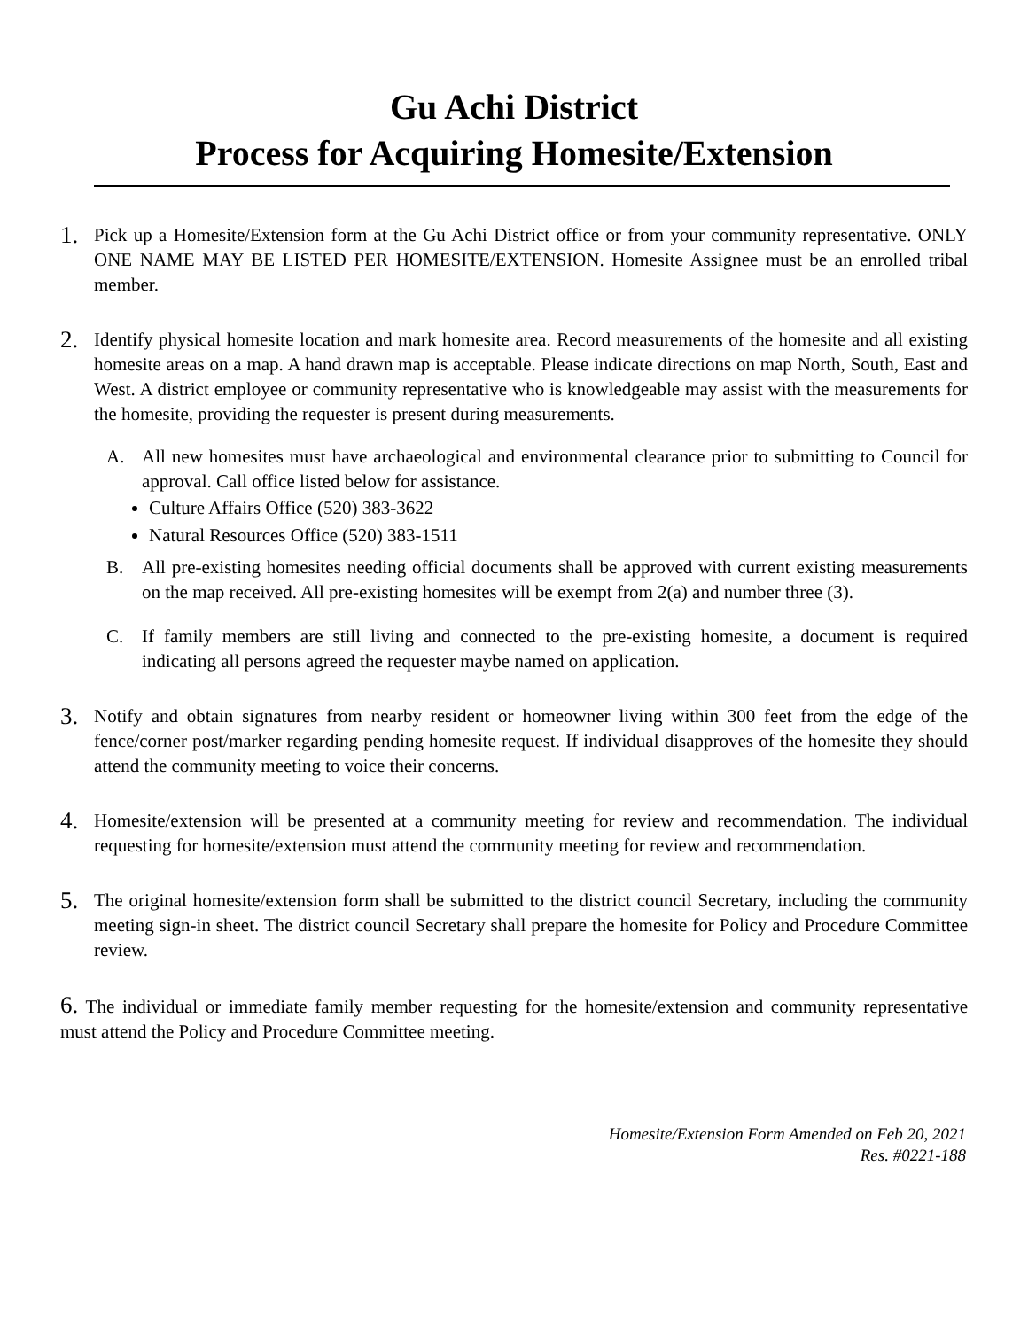Gu Achi District
Process for Acquiring Homesite/Extension
1.
Pick up a Homesite/Extension form at the Gu Achi District office or from your community representative. ONLY ONE NAME MAY BE LISTED PER HOMESITE/EXTENSION. Homesite Assignee must be an enrolled tribal member.
2.
Identify physical homesite location and mark homesite area. Record measurements of the homesite and all existing homesite areas on a map. A hand drawn map is acceptable. Please indicate directions on map North, South, East and West. A district employee or community representative who is knowledgeable may assist with the measurements for the homesite, providing the requester is present during measurements.
A. All new homesites must have archaeological and environmental clearance prior to submitting to Council for approval. Call office listed below for assistance.
Culture Affairs Office (520) 383-3622
Natural Resources Office (520) 383-1511
B. All pre-existing homesites needing official documents shall be approved with current existing measurements on the map received. All pre-existing homesites will be exempt from 2(a) and number three (3).
C. If family members are still living and connected to the pre-existing homesite, a document is required indicating all persons agreed the requester maybe named on application.
3.
Notify and obtain signatures from nearby resident or homeowner living within 300 feet from the edge of the fence/corner post/marker regarding pending homesite request. If individual disapproves of the homesite they should attend the community meeting to voice their concerns.
4.
Homesite/extension will be presented at a community meeting for review and recommendation. The individual requesting for homesite/extension must attend the community meeting for review and recommendation.
5.
The original homesite/extension form shall be submitted to the district council Secretary, including the community meeting sign-in sheet. The district council Secretary shall prepare the homesite for Policy and Procedure Committee review.
6. The individual or immediate family member requesting for the homesite/extension and community representative must attend the Policy and Procedure Committee meeting.
Homesite/Extension Form Amended on Feb 20, 2021
Res. #0221-188